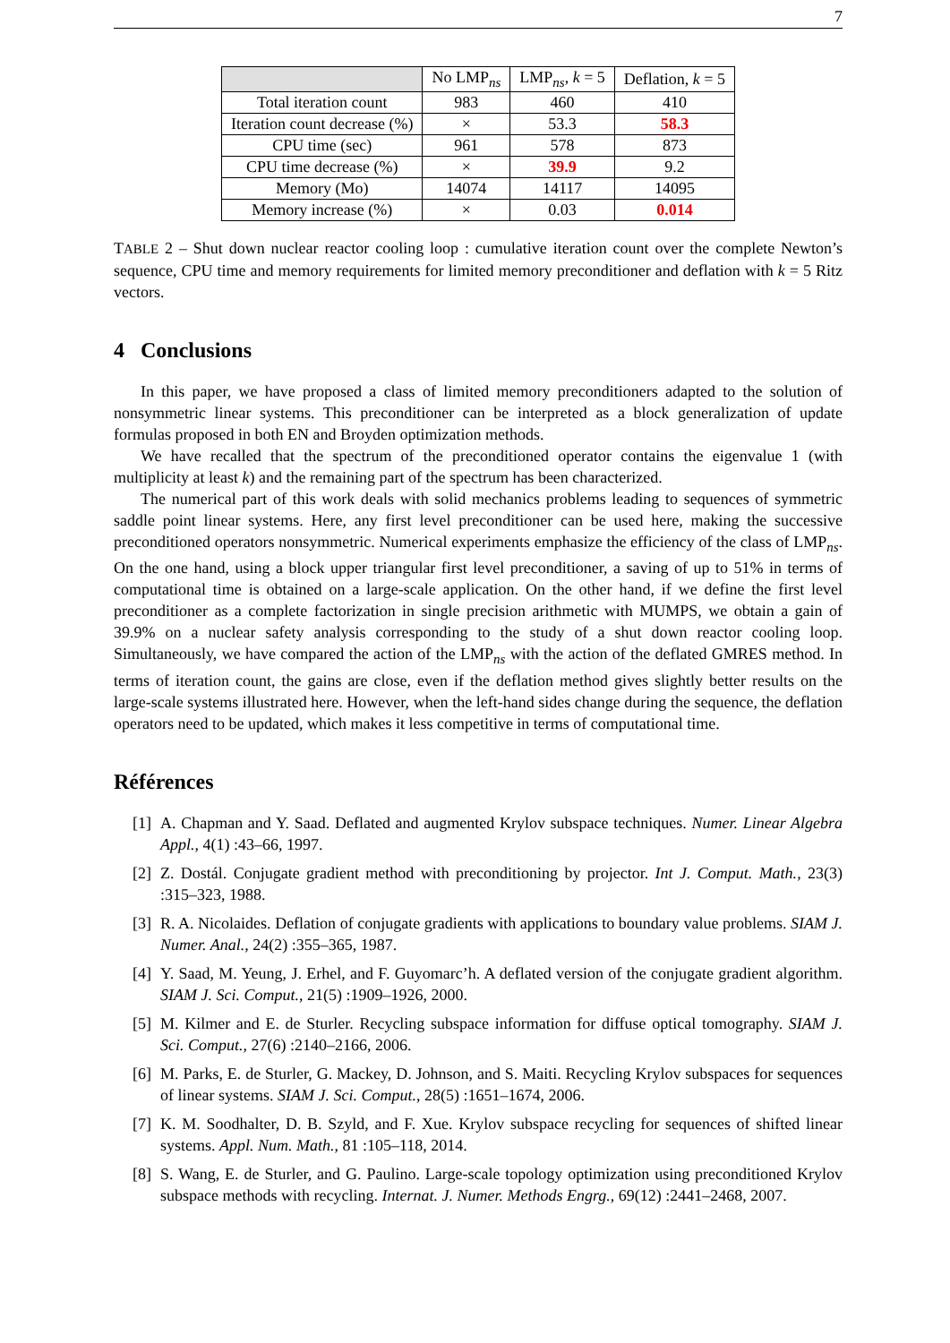7
| | No LMP<sub>ns</sub> | LMP<sub>ns</sub>, k = 5 | Deflation, k = 5 |
| --- | --- | --- | --- |
| Total iteration count | 983 | 460 | 410 |
| Iteration count decrease (%) | × | 53.3 | 58.3 |
| CPU time (sec) | 961 | 578 | 873 |
| CPU time decrease (%) | × | 39.9 | 9.2 |
| Memory (Mo) | 14074 | 14117 | 14095 |
| Memory increase (%) | × | 0.03 | 0.014 |
TABLE 2 – Shut down nuclear reactor cooling loop : cumulative iteration count over the complete Newton’s sequence, CPU time and memory requirements for limited memory preconditioner and deflation with k = 5 Ritz vectors.
4 Conclusions
In this paper, we have proposed a class of limited memory preconditioners adapted to the solution of nonsymmetric linear systems. This preconditioner can be interpreted as a block generalization of update formulas proposed in both EN and Broyden optimization methods.
We have recalled that the spectrum of the preconditioned operator contains the eigenvalue 1 (with multiplicity at least k) and the remaining part of the spectrum has been characterized.
The numerical part of this work deals with solid mechanics problems leading to sequences of symmetric saddle point linear systems. Here, any first level preconditioner can be used here, making the successive preconditioned operators nonsymmetric. Numerical experiments emphasize the efficiency of the class of LMP<sub>ns</sub>. On the one hand, using a block upper triangular first level preconditioner, a saving of up to 51% in terms of computational time is obtained on a large-scale application. On the other hand, if we define the first level preconditioner as a complete factorization in single precision arithmetic with MUMPS, we obtain a gain of 39.9% on a nuclear safety analysis corresponding to the study of a shut down reactor cooling loop. Simultaneously, we have compared the action of the LMP<sub>ns</sub> with the action of the deflated GMRES method. In terms of iteration count, the gains are close, even if the deflation method gives slightly better results on the large-scale systems illustrated here. However, when the left-hand sides change during the sequence, the deflation operators need to be updated, which makes it less competitive in terms of computational time.
Références
[1] A. Chapman and Y. Saad. Deflated and augmented Krylov subspace techniques. Numer. Linear Algebra Appl., 4(1) :43–66, 1997.
[2] Z. Dostál. Conjugate gradient method with preconditioning by projector. Int J. Comput. Math., 23(3) :315–323, 1988.
[3] R. A. Nicolaides. Deflation of conjugate gradients with applications to boundary value problems. SIAM J. Numer. Anal., 24(2) :355–365, 1987.
[4] Y. Saad, M. Yeung, J. Erhel, and F. Guyomarc’h. A deflated version of the conjugate gradient algorithm. SIAM J. Sci. Comput., 21(5) :1909–1926, 2000.
[5] M. Kilmer and E. de Sturler. Recycling subspace information for diffuse optical tomography. SIAM J. Sci. Comput., 27(6) :2140–2166, 2006.
[6] M. Parks, E. de Sturler, G. Mackey, D. Johnson, and S. Maiti. Recycling Krylov subspaces for sequences of linear systems. SIAM J. Sci. Comput., 28(5) :1651–1674, 2006.
[7] K. M. Soodhalter, D. B. Szyld, and F. Xue. Krylov subspace recycling for sequences of shifted linear systems. Appl. Num. Math., 81 :105–118, 2014.
[8] S. Wang, E. de Sturler, and G. Paulino. Large-scale topology optimization using preconditioned Krylov subspace methods with recycling. Internat. J. Numer. Methods Engrg., 69(12) :2441–2468, 2007.